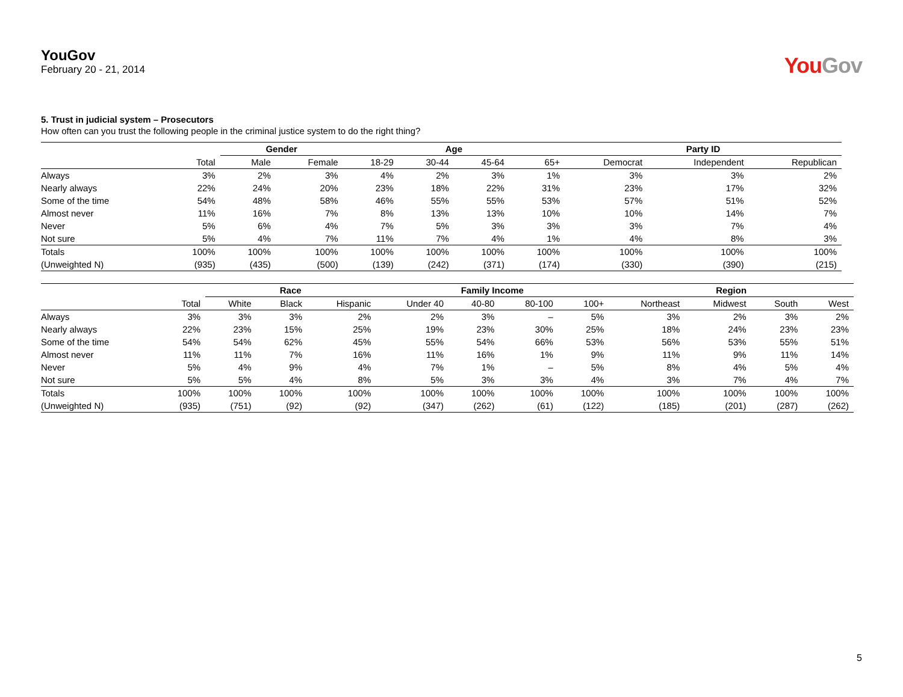YouGov
February 20 - 21, 2014
You Gov
5. Trust in judicial system – Prosecutors
How often can you trust the following people in the criminal justice system to do the right thing?
| | | Gender | | Age | | | | Party ID | | |
| --- | --- | --- | --- | --- | --- | --- | --- | --- | --- | --- |
| | Total | Male | Female | 18-29 | 30-44 | 45-64 | 65+ | Democrat | Independent | Republican |
| Always | 3% | 2% | 3% | 4% | 2% | 3% | 1% | 3% | 3% | 2% |
| Nearly always | 22% | 24% | 20% | 23% | 18% | 22% | 31% | 23% | 17% | 32% |
| Some of the time | 54% | 48% | 58% | 46% | 55% | 55% | 53% | 57% | 51% | 52% |
| Almost never | 11% | 16% | 7% | 8% | 13% | 13% | 10% | 10% | 14% | 7% |
| Never | 5% | 6% | 4% | 7% | 5% | 3% | 3% | 3% | 7% | 4% |
| Not sure | 5% | 4% | 7% | 11% | 7% | 4% | 1% | 4% | 8% | 3% |
| Totals | 100% | 100% | 100% | 100% | 100% | 100% | 100% | 100% | 100% | 100% |
| (Unweighted N) | (935) | (435) | (500) | (139) | (242) | (371) | (174) | (330) | (390) | (215) |
| | | Race | | | Family Income | | | | Region | | | |
| --- | --- | --- | --- | --- | --- | --- | --- | --- | --- | --- | --- | --- |
| | Total | White | Black | Hispanic | Under 40 | 40-80 | 80-100 | 100+ | Northeast | Midwest | South | West |
| Always | 3% | 3% | 3% | 2% | 2% | 3% | – | 5% | 3% | 2% | 3% | 2% |
| Nearly always | 22% | 23% | 15% | 25% | 19% | 23% | 30% | 25% | 18% | 24% | 23% | 23% |
| Some of the time | 54% | 54% | 62% | 45% | 55% | 54% | 66% | 53% | 56% | 53% | 55% | 51% |
| Almost never | 11% | 11% | 7% | 16% | 11% | 16% | 1% | 9% | 11% | 9% | 11% | 14% |
| Never | 5% | 4% | 9% | 4% | 7% | 1% | – | 5% | 8% | 4% | 5% | 4% |
| Not sure | 5% | 5% | 4% | 8% | 5% | 3% | 3% | 4% | 3% | 7% | 4% | 7% |
| Totals | 100% | 100% | 100% | 100% | 100% | 100% | 100% | 100% | 100% | 100% | 100% | 100% |
| (Unweighted N) | (935) | (751) | (92) | (92) | (347) | (262) | (61) | (122) | (185) | (201) | (287) | (262) |
5